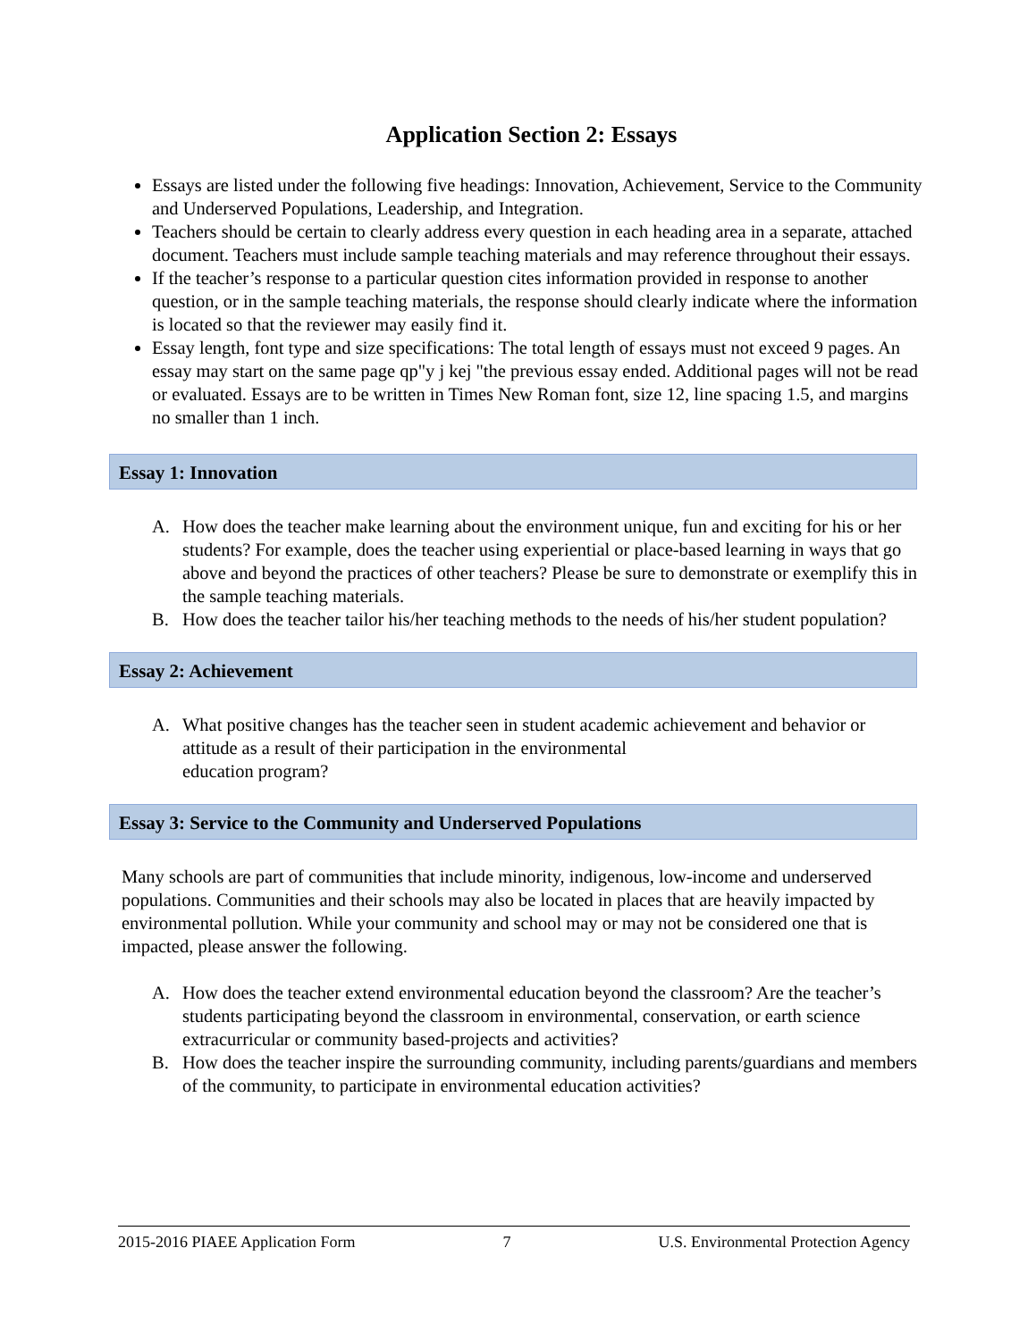Application Section 2: Essays
Essays are listed under the following five headings: Innovation, Achievement, Service to the Community and Underserved Populations, Leadership, and Integration.
Teachers should be certain to clearly address every question in each heading area in a separate, attached document. Teachers must include sample teaching materials and may reference throughout their essays.
If the teacher’s response to a particular question cites information provided in response to another question, or in the sample teaching materials, the response should clearly indicate where the information is located so that the reviewer may easily find it.
Essay length, font type and size specifications: The total length of essays must not exceed 9 pages. An essay may start on the same page qp"y j kej "the previous essay ended. Additional pages will not be read or evaluated. Essays are to be written in Times New Roman font, size 12, line spacing 1.5, and margins no smaller than 1 inch.
Essay 1: Innovation
A. How does the teacher make learning about the environment unique, fun and exciting for his or her students? For example, does the teacher using experiential or place-based learning in ways that go above and beyond the practices of other teachers? Please be sure to demonstrate or exemplify this in the sample teaching materials.
B. How does the teacher tailor his/her teaching methods to the needs of his/her student population?
Essay 2: Achievement
A. What positive changes has the teacher seen in student academic achievement and behavior or attitude as a result of their participation in the environmental
education program?
Essay 3: Service to the Community and Underserved Populations
Many schools are part of communities that include minority, indigenous, low-income and underserved populations. Communities and their schools may also be located in places that are heavily impacted by environmental pollution. While your community and school may or may not be considered one that is impacted, please answer the following.
A. How does the teacher extend environmental education beyond the classroom? Are the teacher’s students participating beyond the classroom in environmental, conservation, or earth science extracurricular or community based-projects and activities?
B. How does the teacher inspire the surrounding community, including parents/guardians and members of the community, to participate in environmental education activities?
2015-2016 PIAEE Application Form 7 U.S. Environmental Protection Agency